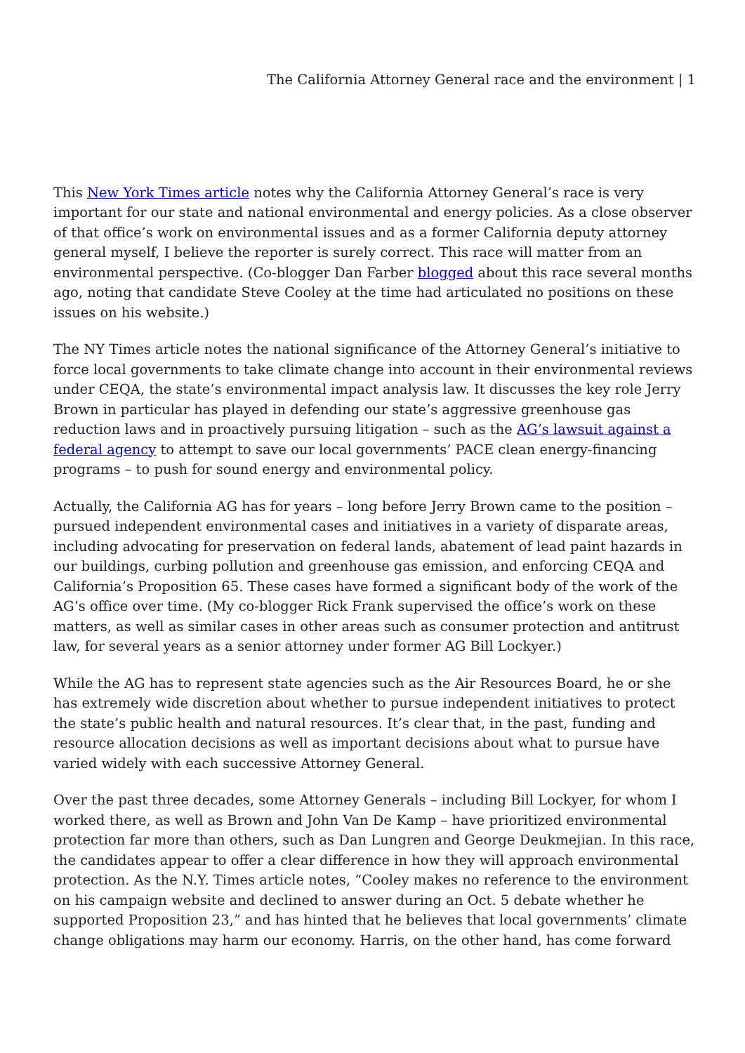The California Attorney General race and the environment | 1
This New York Times article notes why the California Attorney General’s race is very important for our state and national environmental and energy policies. As a close observer of that office’s work on environmental issues and as a former California deputy attorney general myself, I believe the reporter is surely correct. This race will matter from an environmental perspective. (Co-blogger Dan Farber blogged about this race several months ago, noting that candidate Steve Cooley at the time had articulated no positions on these issues on his website.)
The NY Times article notes the national significance of the Attorney General’s initiative to force local governments to take climate change into account in their environmental reviews under CEQA, the state’s environmental impact analysis law. It discusses the key role Jerry Brown in particular has played in defending our state’s aggressive greenhouse gas reduction laws and in proactively pursuing litigation – such as the AG’s lawsuit against a federal agency to attempt to save our local governments’ PACE clean energy-financing programs – to push for sound energy and environmental policy.
Actually, the California AG has for years – long before Jerry Brown came to the position – pursued independent environmental cases and initiatives in a variety of disparate areas, including advocating for preservation on federal lands, abatement of lead paint hazards in our buildings, curbing pollution and greenhouse gas emission, and enforcing CEQA and California’s Proposition 65. These cases have formed a significant body of the work of the AG’s office over time. (My co-blogger Rick Frank supervised the office’s work on these matters, as well as similar cases in other areas such as consumer protection and antitrust law, for several years as a senior attorney under former AG Bill Lockyer.)
While the AG has to represent state agencies such as the Air Resources Board, he or she has extremely wide discretion about whether to pursue independent initiatives to protect the state’s public health and natural resources. It’s clear that, in the past, funding and resource allocation decisions as well as important decisions about what to pursue have varied widely with each successive Attorney General.
Over the past three decades, some Attorney Generals – including Bill Lockyer, for whom I worked there, as well as Brown and John Van De Kamp – have prioritized environmental protection far more than others, such as Dan Lungren and George Deukmejian. In this race, the candidates appear to offer a clear difference in how they will approach environmental protection. As the N.Y. Times article notes, “Cooley makes no reference to the environment on his campaign website and declined to answer during an Oct. 5 debate whether he supported Proposition 23,” and has hinted that he believes that local governments’ climate change obligations may harm our economy. Harris, on the other hand, has come forward